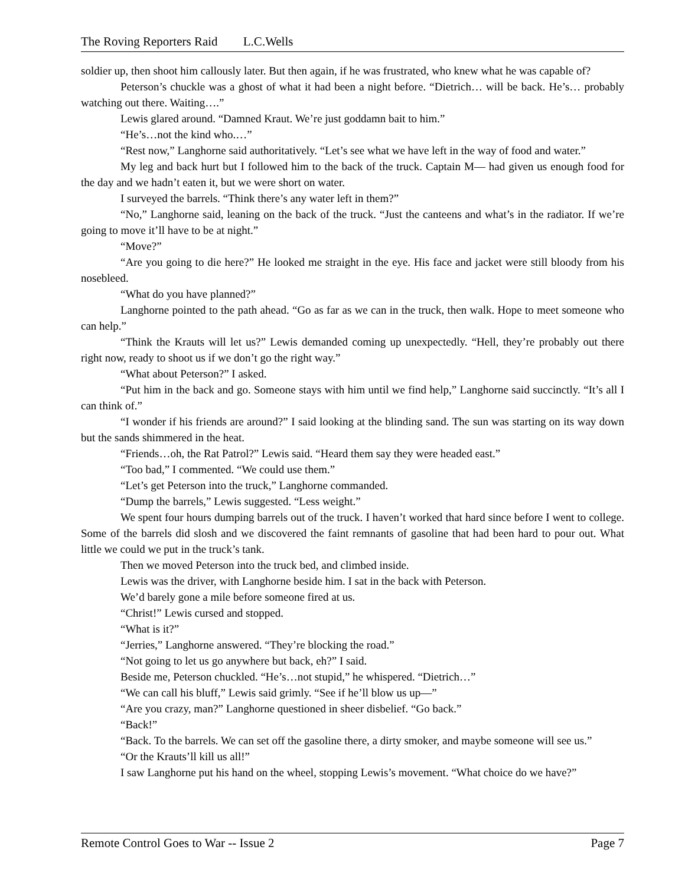The Roving Reporters Raid L.C.Wells
soldier up, then shoot him callously later. But then again, if he was frustrated, who knew what he was capable of?
Peterson’s chuckle was a ghost of what it had been a night before. “Dietrich… will be back. He’s… probably watching out there. Waiting….”
Lewis glared around. “Damned Kraut. We’re just goddamn bait to him.”
“He’s…not the kind who.…”
“Rest now,” Langhorne said authoritatively. “Let’s see what we have left in the way of food and water.”
My leg and back hurt but I followed him to the back of the truck. Captain M— had given us enough food for the day and we hadn’t eaten it, but we were short on water.
I surveyed the barrels. “Think there’s any water left in them?”
“No,” Langhorne said, leaning on the back of the truck. “Just the canteens and what’s in the radiator. If we’re going to move it’ll have to be at night.”
“Move?”
“Are you going to die here?” He looked me straight in the eye. His face and jacket were still bloody from his nosebleed.
“What do you have planned?”
Langhorne pointed to the path ahead. “Go as far as we can in the truck, then walk. Hope to meet someone who can help.”
“Think the Krauts will let us?” Lewis demanded coming up unexpectedly. “Hell, they’re probably out there right now, ready to shoot us if we don’t go the right way.”
“What about Peterson?” I asked.
“Put him in the back and go. Someone stays with him until we find help,” Langhorne said succinctly. “It’s all I can think of.”
“I wonder if his friends are around?” I said looking at the blinding sand. The sun was starting on its way down but the sands shimmered in the heat.
“Friends…oh, the Rat Patrol?” Lewis said. “Heard them say they were headed east.”
“Too bad,” I commented. “We could use them.”
“Let’s get Peterson into the truck,” Langhorne commanded.
“Dump the barrels,” Lewis suggested. “Less weight.”
We spent four hours dumping barrels out of the truck. I haven’t worked that hard since before I went to college. Some of the barrels did slosh and we discovered the faint remnants of gasoline that had been hard to pour out. What little we could we put in the truck’s tank.
Then we moved Peterson into the truck bed, and climbed inside.
Lewis was the driver, with Langhorne beside him. I sat in the back with Peterson.
We’d barely gone a mile before someone fired at us.
“Christ!” Lewis cursed and stopped.
“What is it?”
“Jerries,” Langhorne answered. “They’re blocking the road.”
“Not going to let us go anywhere but back, eh?” I said.
Beside me, Peterson chuckled. “He’s…not stupid,” he whispered. “Dietrich…”
“We can call his bluff,” Lewis said grimly. “See if he’ll blow us up—”
“Are you crazy, man?” Langhorne questioned in sheer disbelief. “Go back.”
“Back!”
“Back. To the barrels. We can set off the gasoline there, a dirty smoker, and maybe someone will see us.”
“Or the Krauts’ll kill us all!”
I saw Langhorne put his hand on the wheel, stopping Lewis’s movement. “What choice do we have?”
Remote Control Goes to War -- Issue 2 Page 7